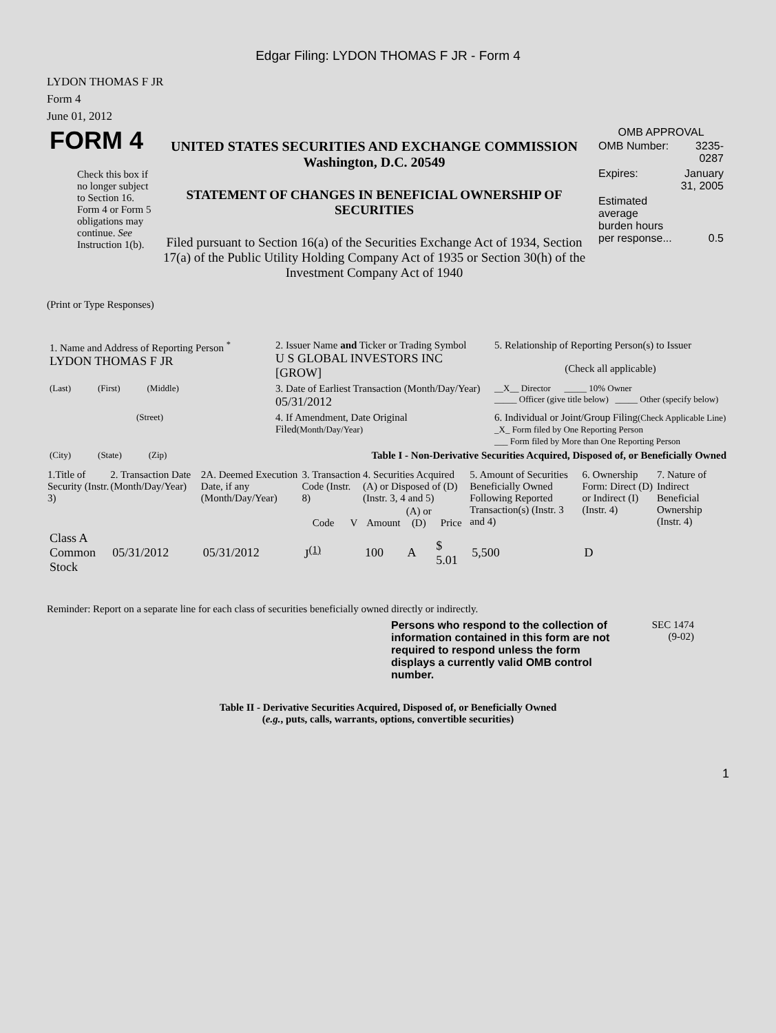Edgar Filing: LYDON THOMAS F JR - Form 4
LYDON THOMAS F JR
Form 4
June 01, 2012
| FORM 4 Check this box if no longer subject to Section 16. Form 4 or Form 5 obligations may continue. See Instruction 1(b). | UNITED STATES SECURITIES AND EXCHANGE COMMISSION Washington, D.C. 20549 STATEMENT OF CHANGES IN BENEFICIAL OWNERSHIP OF SECURITIES Filed pursuant to Section 16(a) of the Securities Exchange Act of 1934, Section 17(a) of the Public Utility Holding Company Act of 1935 or Section 30(h) of the Investment Company Act of 1940 | OMB APPROVAL / OMB Number: / 3235-0287 / / Expires: / January 31, 2005 / / Estimated average burden hours per response... / 0.5 / |
(Print or Type Responses)
| 1. Name and Address of Reporting Person <sup>*</sup> LYDON THOMAS F JR | 2. Issuer Name and Ticker or Trading Symbol U S GLOBAL INVESTORS INC [GROW] | 5. Relationship of Reporting Person(s) to Issuer (Check all applicable) |
| (Last) (First) (Middle) | 3. Date of Earliest Transaction (Month/Day/Year) 05/31/2012 | __X__ Director _____ 10% Owner _____ Officer (give title below) _____ Other (specify below) |
| (Street) | 4. If Amendment, Date Original Filed (Month/Day/Year) | 6. Individual or Joint/Group Filing (Check Applicable Line) _X_ Form filed by One Reporting Person ___ Form filed by More than One Reporting Person |
| (City) (State) (Zip) | Table I - Non-Derivative Securities Acquired, Disposed of, or Beneficially Owned | |
| 1.Title of Security (Instr. 3) | 2. Transaction Date (Month/Day/Year) | 2A. Deemed Execution Date, if any (Month/Day/Year) | 3. Transaction Code (Instr. 8) | | 4. Securities Acquired (A) or Disposed of (D) (Instr. 3, 4 and 5) | | | 5. Amount of Securities Beneficially Owned Following Reported Transaction(s) (Instr. 3 and 4) | 6. Ownership Form: Direct (D) or Indirect (I) (Instr. 4) | 7. Nature of Indirect Beneficial Ownership (Instr. 4) |
| --- | --- | --- | --- | --- | --- | --- | --- | --- | --- | --- |
| | | | Code | V | Amount | (A) or (D) | Price | | | |
| Class A Common Stock | 05/31/2012 | 05/31/2012 | J<sup>(1)</sup> | | 100 | A | $ 5.01 | 5,500 | D | |
Reminder: Report on a separate line for each class of securities beneficially owned directly or indirectly.
Persons who respond to the collection of information contained in this form are not required to respond unless the form displays a currently valid OMB control number.
SEC 1474
(9-02)
Table II - Derivative Securities Acquired, Disposed of, or Beneficially Owned
(e.g., puts, calls, warrants, options, convertible securities)
1